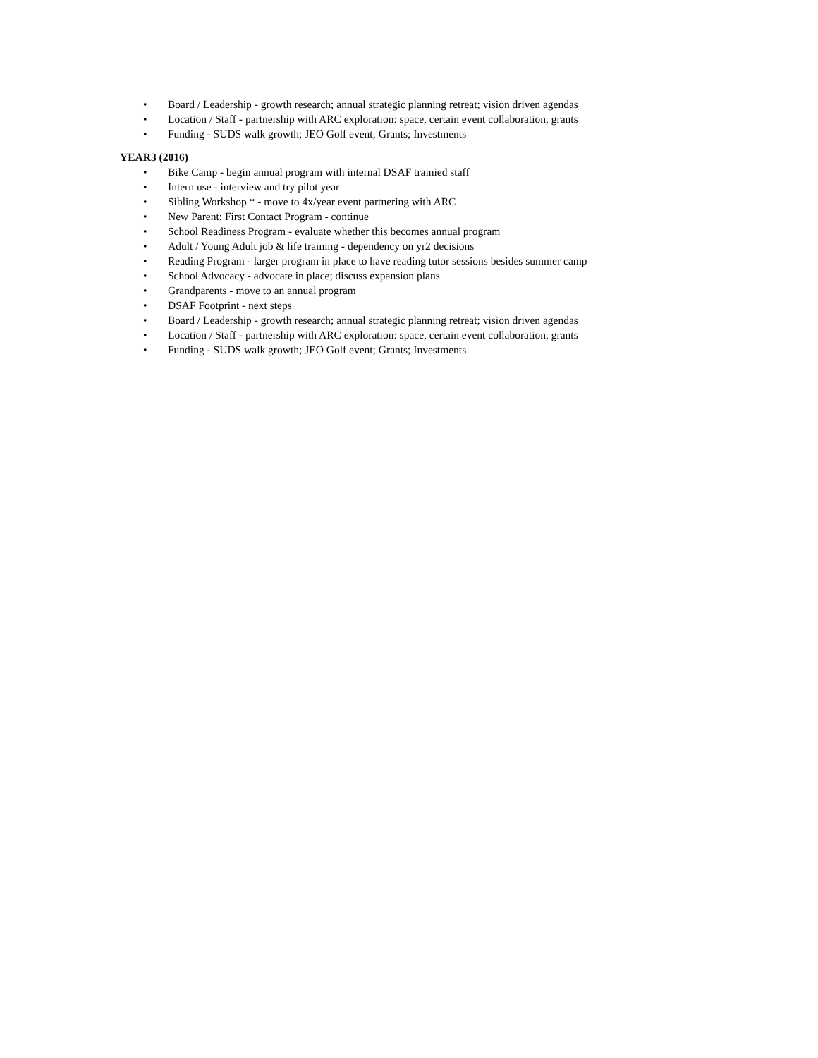• Board / Leadership - growth research; annual strategic planning retreat; vision driven agendas
• Location / Staff - partnership with ARC exploration: space, certain event collaboration, grants
• Funding - SUDS walk growth; JEO Golf event; Grants; Investments
YEAR3 (2016)
• Bike Camp - begin annual program with internal DSAF trainied staff
• Intern use - interview and try pilot year
• Sibling Workshop * - move to 4x/year event partnering with ARC
• New Parent: First Contact Program - continue
• School Readiness Program - evaluate whether this becomes annual program
• Adult / Young Adult job & life training - dependency on yr2 decisions
• Reading Program - larger program in place to have reading tutor sessions besides summer camp
• School Advocacy - advocate in place; discuss expansion plans
• Grandparents - move to an annual program
• DSAF Footprint - next steps
• Board / Leadership - growth research; annual strategic planning retreat; vision driven agendas
• Location / Staff - partnership with ARC exploration: space, certain event collaboration, grants
• Funding - SUDS walk growth; JEO Golf event; Grants; Investments